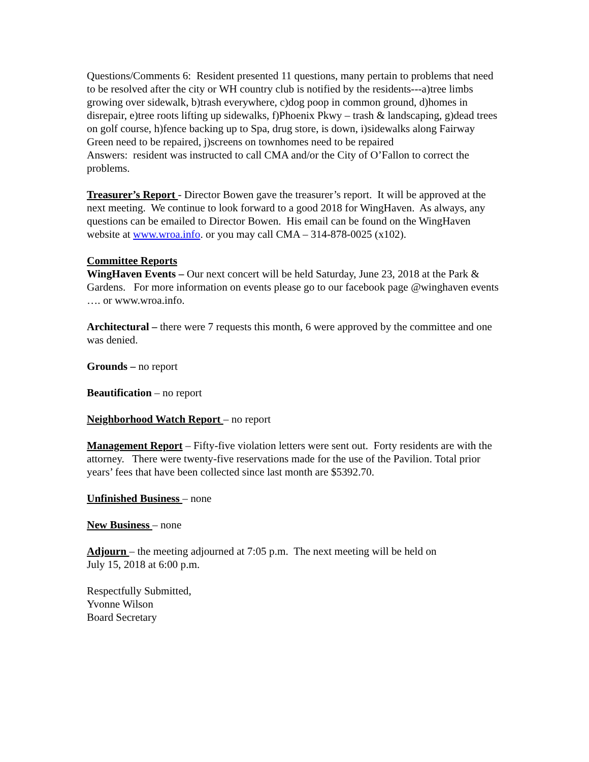Questions/Comments 6: Resident presented 11 questions, many pertain to problems that need to be resolved after the city or WH country club is notified by the residents---a)tree limbs growing over sidewalk, b)trash everywhere, c)dog poop in common ground, d)homes in disrepair, e)tree roots lifting up sidewalks, f)Phoenix Pkwy – trash & landscaping, g)dead trees on golf course, h)fence backing up to Spa, drug store, is down, i)sidewalks along Fairway Green need to be repaired, j)screens on townhomes need to be repaired
Answers: resident was instructed to call CMA and/or the City of O’Fallon to correct the problems.
Treasurer’s Report - Director Bowen gave the treasurer’s report. It will be approved at the next meeting. We continue to look forward to a good 2018 for WingHaven. As always, any questions can be emailed to Director Bowen. His email can be found on the WingHaven website at www.wroa.info. or you may call CMA – 314-878-0025 (x102).
Committee Reports
WingHaven Events – Our next concert will be held Saturday, June 23, 2018 at the Park & Gardens. For more information on events please go to our facebook page @winghaven events …. or www.wroa.info.
Architectural – there were 7 requests this month, 6 were approved by the committee and one was denied.
Grounds – no report
Beautification – no report
Neighborhood Watch Report – no report
Management Report – Fifty-five violation letters were sent out. Forty residents are with the attorney. There were twenty-five reservations made for the use of the Pavilion. Total prior years’ fees that have been collected since last month are $5392.70.
Unfinished Business – none
New Business – none
Adjourn – the meeting adjourned at 7:05 p.m. The next meeting will be held on
July 15, 2018 at 6:00 p.m.
Respectfully Submitted,
Yvonne Wilson
Board Secretary